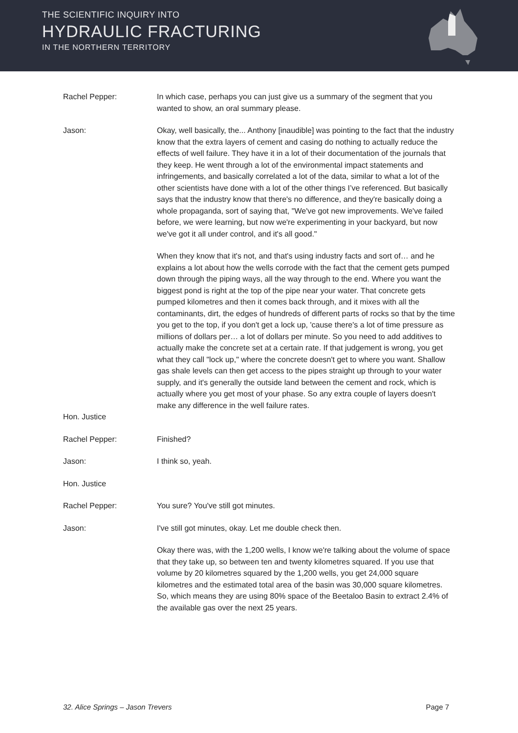THE SCIENTIFIC INQUIRY INTO
HYDRAULIC FRACTURING
IN THE NORTHERN TERRITORY
Rachel Pepper: In which case, perhaps you can just give us a summary of the segment that you wanted to show, an oral summary please.
Jason: Okay, well basically, the... Anthony [inaudible] was pointing to the fact that the industry know that the extra layers of cement and casing do nothing to actually reduce the effects of well failure. They have it in a lot of their documentation of the journals that they keep. He went through a lot of the environmental impact statements and infringements, and basically correlated a lot of the data, similar to what a lot of the other scientists have done with a lot of the other things I’ve referenced. But basically says that the industry know that there's no difference, and they're basically doing a whole propaganda, sort of saying that, "We've got new improvements. We've failed before, we were learning, but now we're experimenting in your backyard, but now we've got it all under control, and it's all good."
When they know that it's not, and that's using industry facts and sort of… and he explains a lot about how the wells corrode with the fact that the cement gets pumped down through the piping ways, all the way through to the end. Where you want the biggest pond is right at the top of the pipe near your water. That concrete gets pumped kilometres and then it comes back through, and it mixes with all the contaminants, dirt, the edges of hundreds of different parts of rocks so that by the time you get to the top, if you don't get a lock up, 'cause there's a lot of time pressure as millions of dollars per… a lot of dollars per minute. So you need to add additives to actually make the concrete set at a certain rate. If that judgement is wrong, you get what they call "lock up," where the concrete doesn't get to where you want. Shallow gas shale levels can then get access to the pipes straight up through to your water supply, and it's generally the outside land between the cement and rock, which is actually where you get most of your phase. So any extra couple of layers doesn't make any difference in the well failure rates.
Hon. Justice
Rachel Pepper: Finished?
Jason: I think so, yeah.
Hon. Justice
Rachel Pepper: You sure? You've still got minutes.
Jason: I've still got minutes, okay. Let me double check then.
Okay there was, with the 1,200 wells, I know we're talking about the volume of space that they take up, so between ten and twenty kilometres squared. If you use that volume by 20 kilometres squared by the 1,200 wells, you get 24,000 square kilometres and the estimated total area of the basin was 30,000 square kilometres. So, which means they are using 80% space of the Beetaloo Basin to extract 2.4% of the available gas over the next 25 years.
32. Alice Springs – Jason Trevers Page 7